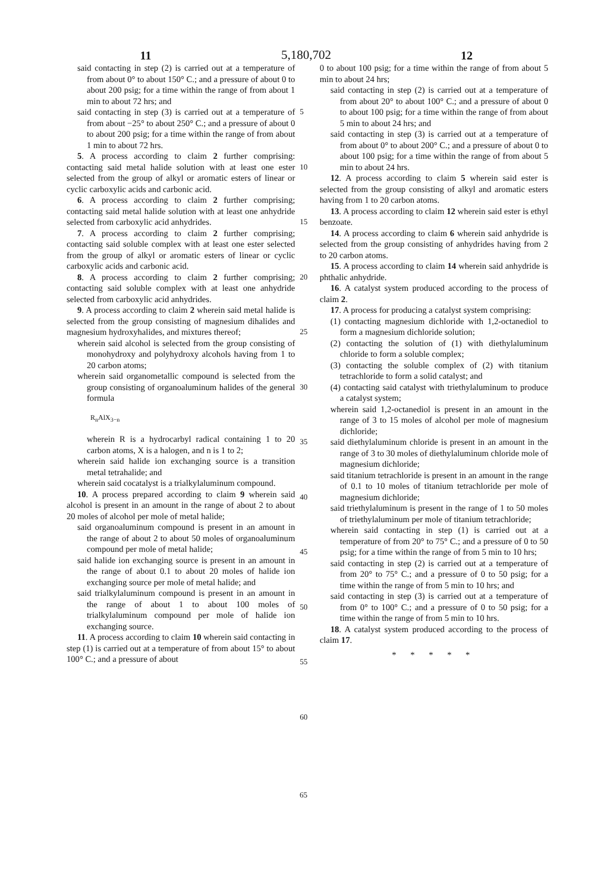11
5,180,702
12
said contacting in step (2) is carried out at a temperature of from about 0° to about 150° C.; and a pressure of about 0 to about 200 psig; for a time within the range of from about 1 min to about 72 hrs; and
said contacting in step (3) is carried out at a temperature of from about −25° to about 250° C.; and a pressure of about 0 to about 200 psig; for a time within the range of from about 1 min to about 72 hrs.
5. A process according to claim 2 further comprising: contacting said metal halide solution with at least one ester selected from the group of alkyl or aromatic esters of linear or cyclic carboxylic acids and carbonic acid.
6. A process according to claim 2 further comprising; contacting said metal halide solution with at least one anhydride selected from carboxylic acid anhydrides.
7. A process according to claim 2 further comprising; contacting said soluble complex with at least one ester selected from the group of alkyl or aromatic esters of linear or cyclic carboxylic acids and carbonic acid.
8. A process according to claim 2 further comprising; contacting said soluble complex with at least one anhydride selected from carboxylic acid anhydrides.
9. A process according to claim 2 wherein said metal halide is selected from the group consisting of magnesium dihalides and magnesium hydroxyhalides, and mixtures thereof;
wherein said alcohol is selected from the group consisting of monohydroxy and polyhydroxy alcohols having from 1 to 20 carbon atoms;
wherein said organometallic compound is selected from the group consisting of organoaluminum halides of the general formula
R<sub>n</sub>AlX<sub>3−n</sub>
wherein R is a hydrocarbyl radical containing 1 to 20 carbon atoms, X is a halogen, and n is 1 to 2;
wherein said halide ion exchanging source is a transition metal tetrahalide; and
wherein said cocatalyst is a trialkylaluminum compound.
10. A process prepared according to claim 9 wherein said alcohol is present in an amount in the range of about 2 to about 20 moles of alcohol per mole of metal halide;
said organoaluminum compound is present in an amount in the range of about 2 to about 50 moles of organoaluminum compound per mole of metal halide;
said halide ion exchanging source is present in an amount in the range of about 0.1 to about 20 moles of halide ion exchanging source per mole of metal halide; and
said trialkylaluminum compound is present in an amount in the range of about 1 to about 100 moles of trialkylaluminum compound per mole of halide ion exchanging source.
11. A process according to claim 10 wherein said contacting in step (1) is carried out at a temperature of from about 15° to about 100° C.; and a pressure of about
5
10
15
20
25
30
35
40
45
50
55
60
0 to about 100 psig; for a time within the range of from about 5 min to about 24 hrs;
said contacting in step (2) is carried out at a temperature of from about 20° to about 100° C.; and a pressure of about 0 to about 100 psig; for a time within the range of from about 5 min to about 24 hrs; and
said contacting in step (3) is carried out at a temperature of from about 0° to about 200° C.; and a pressure of about 0 to about 100 psig; for a time within the range of from about 5 min to about 24 hrs.
12. A process according to claim 5 wherein said ester is selected from the group consisting of alkyl and aromatic esters having from 1 to 20 carbon atoms.
13. A process according to claim 12 wherein said ester is ethyl benzoate.
14. A process according to claim 6 wherein said anhydride is selected from the group consisting of anhydrides having from 2 to 20 carbon atoms.
15. A process according to claim 14 wherein said anhydride is phthalic anhydride.
16. A catalyst system produced according to the process of claim 2.
17. A process for producing a catalyst system comprising:
(1) contacting magnesium dichloride with 1,2-octanediol to form a magnesium dichloride solution;
(2) contacting the solution of (1) with diethylaluminum chloride to form a soluble complex;
(3) contacting the soluble complex of (2) with titanium tetrachloride to form a solid catalyst; and
(4) contacting said catalyst with triethylaluminum to produce a catalyst system;
wherein said 1,2-octanediol is present in an amount in the range of 3 to 15 moles of alcohol per mole of magnesium dichloride;
said diethylaluminum chloride is present in an amount in the range of 3 to 30 moles of diethylaluminum chloride mole of magnesium dichloride;
said titanium tetrachloride is present in an amount in the range of 0.1 to 10 moles of titanium tetrachloride per mole of magnesium dichloride;
said triethylaluminum is present in the range of 1 to 50 moles of triethylaluminum per mole of titanium tetrachloride;
wherein said contacting in step (1) is carried out at a temperature of from 20° to 75° C.; and a pressure of 0 to 50 psig; for a time within the range of from 5 min to 10 hrs;
said contacting in step (2) is carried out at a temperature of from 20° to 75° C.; and a pressure of 0 to 50 psig; for a time within the range of from 5 min to 10 hrs; and
said contacting in step (3) is carried out at a temperature of from 0° to 100° C.; and a pressure of 0 to 50 psig; for a time within the range of from 5 min to 10 hrs.
18. A catalyst system produced according to the process of claim 17.
* * * * *
65